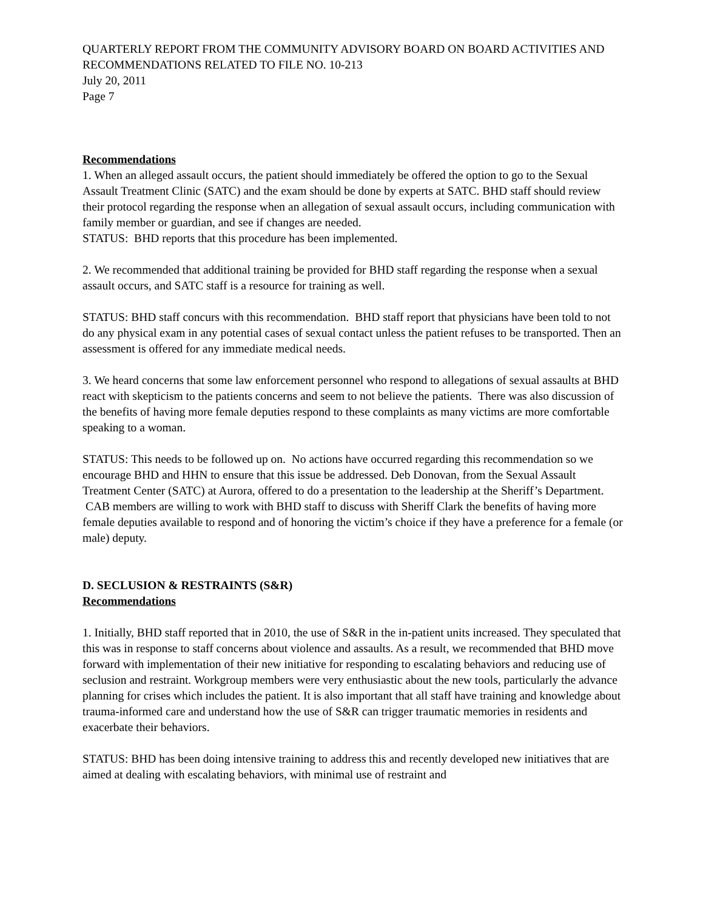QUARTERLY REPORT FROM THE COMMUNITY ADVISORY BOARD ON BOARD ACTIVITIES AND RECOMMENDATIONS RELATED TO FILE NO. 10-213
July 20, 2011
Page 7
Recommendations
1. When an alleged assault occurs, the patient should immediately be offered the option to go to the Sexual Assault Treatment Clinic (SATC) and the exam should be done by experts at SATC. BHD staff should review their protocol regarding the response when an allegation of sexual assault occurs, including communication with family member or guardian, and see if changes are needed.
STATUS: BHD reports that this procedure has been implemented.
2. We recommended that additional training be provided for BHD staff regarding the response when a sexual assault occurs, and SATC staff is a resource for training as well.
STATUS: BHD staff concurs with this recommendation. BHD staff report that physicians have been told to not do any physical exam in any potential cases of sexual contact unless the patient refuses to be transported. Then an assessment is offered for any immediate medical needs.
3. We heard concerns that some law enforcement personnel who respond to allegations of sexual assaults at BHD react with skepticism to the patients concerns and seem to not believe the patients. There was also discussion of the benefits of having more female deputies respond to these complaints as many victims are more comfortable speaking to a woman.
STATUS: This needs to be followed up on. No actions have occurred regarding this recommendation so we encourage BHD and HHN to ensure that this issue be addressed. Deb Donovan, from the Sexual Assault Treatment Center (SATC) at Aurora, offered to do a presentation to the leadership at the Sheriff’s Department. CAB members are willing to work with BHD staff to discuss with Sheriff Clark the benefits of having more female deputies available to respond and of honoring the victim’s choice if they have a preference for a female (or male) deputy.
D. SECLUSION & RESTRAINTS (S&R)
Recommendations
1. Initially, BHD staff reported that in 2010, the use of S&R in the in-patient units increased. They speculated that this was in response to staff concerns about violence and assaults. As a result, we recommended that BHD move forward with implementation of their new initiative for responding to escalating behaviors and reducing use of seclusion and restraint. Workgroup members were very enthusiastic about the new tools, particularly the advance planning for crises which includes the patient. It is also important that all staff have training and knowledge about trauma-informed care and understand how the use of S&R can trigger traumatic memories in residents and exacerbate their behaviors.
STATUS: BHD has been doing intensive training to address this and recently developed new initiatives that are aimed at dealing with escalating behaviors, with minimal use of restraint and